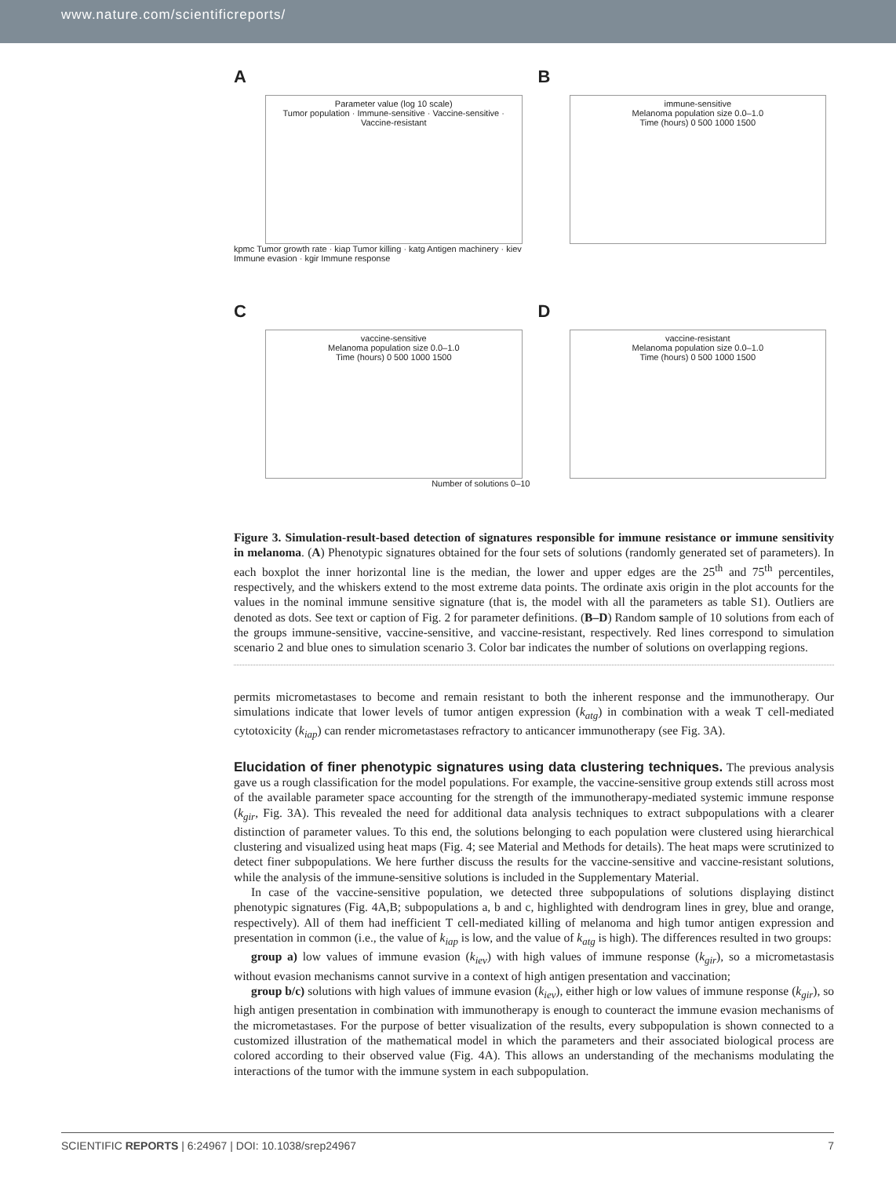www.nature.com/scientificreports/
A
Parameter value (log 10 scale)
Tumor population · Immune-sensitive · Vaccine-sensitive · Vaccine-resistant
kpmc Tumor growth rate · kiap Tumor killing · katg Antigen machinery · kiev Immune evasion · kgir Immune response
B
immune-sensitive
Melanoma population size 0.0–1.0
Time (hours) 0 500 1000 1500
C
vaccine-sensitive
Melanoma population size 0.0–1.0
Time (hours) 0 500 1000 1500
Number of solutions 0–10
D
vaccine-resistant
Melanoma population size 0.0–1.0
Time (hours) 0 500 1000 1500
Figure 3. Simulation-result-based detection of signatures responsible for immune resistance or immune sensitivity in melanoma. (A) Phenotypic signatures obtained for the four sets of solutions (randomly generated set of parameters). In each boxplot the inner horizontal line is the median, the lower and upper edges are the 25<sup>th</sup> and 75<sup>th</sup> percentiles, respectively, and the whiskers extend to the most extreme data points. The ordinate axis origin in the plot accounts for the values in the nominal immune sensitive signature (that is, the model with all the parameters as table S1). Outliers are denoted as dots. See text or caption of Fig. 2 for parameter definitions. (B–D) Random sample of 10 solutions from each of the groups immune-sensitive, vaccine-sensitive, and vaccine-resistant, respectively. Red lines correspond to simulation scenario 2 and blue ones to simulation scenario 3. Color bar indicates the number of solutions on overlapping regions.
permits micrometastases to become and remain resistant to both the inherent response and the immunotherapy. Our simulations indicate that lower levels of tumor antigen expression (k<sub>atg</sub>) in combination with a weak T cell-mediated cytotoxicity (k<sub>iap</sub>) can render micrometastases refractory to anticancer immunotherapy (see Fig. 3A).
Elucidation of finer phenotypic signatures using data clustering techniques.
The previous analysis gave us a rough classification for the model populations. For example, the vaccine-sensitive group extends still across most of the available parameter space accounting for the strength of the immunotherapy-mediated systemic immune response (k<sub>gir</sub>, Fig. 3A). This revealed the need for additional data analysis techniques to extract subpopulations with a clearer distinction of parameter values. To this end, the solutions belonging to each population were clustered using hierarchical clustering and visualized using heat maps (Fig. 4; see Material and Methods for details). The heat maps were scrutinized to detect finer subpopulations. We here further discuss the results for the vaccine-sensitive and vaccine-resistant solutions, while the analysis of the immune-sensitive solutions is included in the Supplementary Material.
In case of the vaccine-sensitive population, we detected three subpopulations of solutions displaying distinct phenotypic signatures (Fig. 4A,B; subpopulations a, b and c, highlighted with dendrogram lines in grey, blue and orange, respectively). All of them had inefficient T cell-mediated killing of melanoma and high tumor antigen expression and presentation in common (i.e., the value of k<sub>iap</sub> is low, and the value of k<sub>atg</sub> is high). The differences resulted in two groups:
group a) low values of immune evasion (k<sub>iev</sub>) with high values of immune response (k<sub>gir</sub>), so a micrometastasis without evasion mechanisms cannot survive in a context of high antigen presentation and vaccination;
group b/c) solutions with high values of immune evasion (k<sub>iev</sub>), either high or low values of immune response (k<sub>gir</sub>), so high antigen presentation in combination with immunotherapy is enough to counteract the immune evasion mechanisms of the micrometastases. For the purpose of better visualization of the results, every subpopulation is shown connected to a customized illustration of the mathematical model in which the parameters and their associated biological process are colored according to their observed value (Fig. 4A). This allows an understanding of the mechanisms modulating the interactions of the tumor with the immune system in each subpopulation.
SCIENTIFIC REPORTS | 6:24967 | DOI: 10.1038/srep24967 7